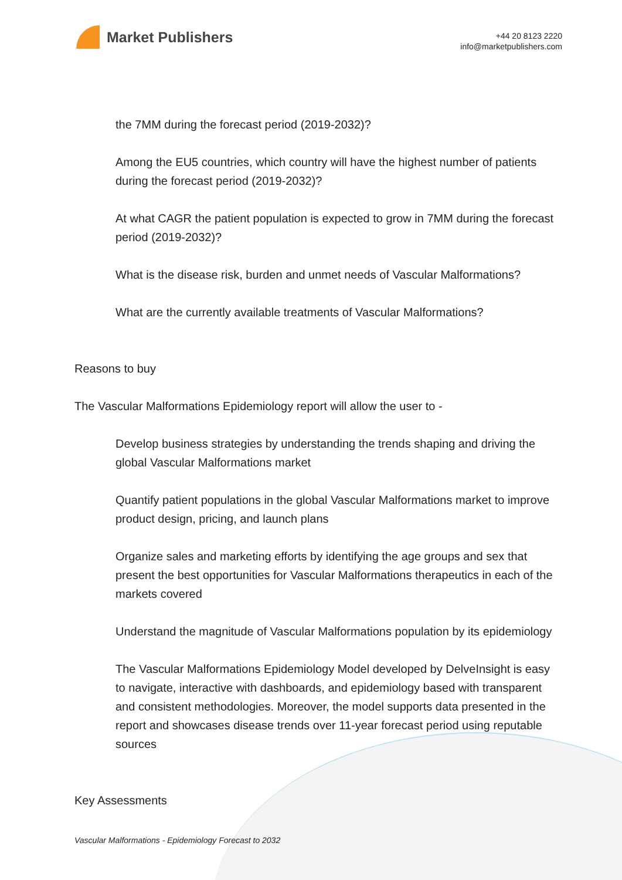Market Publishers
+44 20 8123 2220
info@marketpublishers.com
the 7MM during the forecast period (2019-2032)?
Among the EU5 countries, which country will have the highest number of patients during the forecast period (2019-2032)?
At what CAGR the patient population is expected to grow in 7MM during the forecast period (2019-2032)?
What is the disease risk, burden and unmet needs of Vascular Malformations?
What are the currently available treatments of Vascular Malformations?
Reasons to buy
The Vascular Malformations Epidemiology report will allow the user to -
Develop business strategies by understanding the trends shaping and driving the global Vascular Malformations market
Quantify patient populations in the global Vascular Malformations market to improve product design, pricing, and launch plans
Organize sales and marketing efforts by identifying the age groups and sex that present the best opportunities for Vascular Malformations therapeutics in each of the markets covered
Understand the magnitude of Vascular Malformations population by its epidemiology
The Vascular Malformations Epidemiology Model developed by DelveInsight is easy to navigate, interactive with dashboards, and epidemiology based with transparent and consistent methodologies. Moreover, the model supports data presented in the report and showcases disease trends over 11-year forecast period using reputable sources
Key Assessments
Vascular Malformations - Epidemiology Forecast to 2032